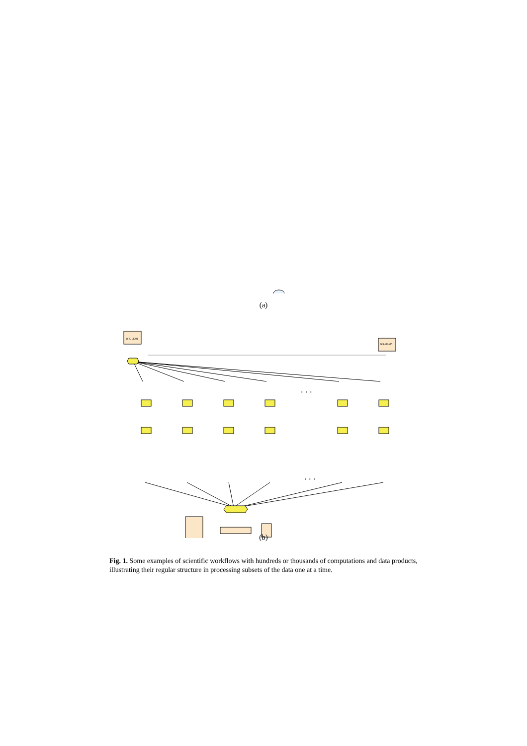...
...
(a)
WSJ-2001
KR-09-05
. . .
. . .
(b)
Fig. 1. Some examples of scientific workflows with hundreds or thousands of computations and data products, illustrating their regular structure in processing subsets of the data one at a time.